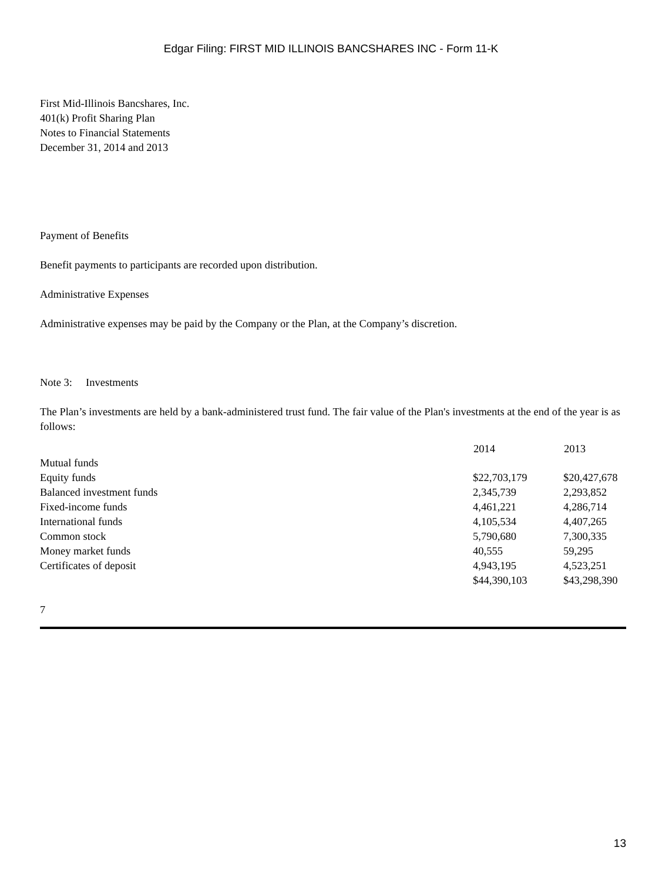Edgar Filing: FIRST MID ILLINOIS BANCSHARES INC - Form 11-K
First Mid-Illinois Bancshares, Inc.
401(k) Profit Sharing Plan
Notes to Financial Statements
December 31, 2014 and 2013
Payment of Benefits
Benefit payments to participants are recorded upon distribution.
Administrative Expenses
Administrative expenses may be paid by the Company or the Plan, at the Company’s discretion.
Note 3: Investments
The Plan’s investments are held by a bank-administered trust fund. The fair value of the Plan's investments at the end of the year is as follows:
| | 2014 | 2013 |
| Mutual funds | | |
| Equity funds | $22,703,179 | $20,427,678 |
| Balanced investment funds | 2,345,739 | 2,293,852 |
| Fixed-income funds | 4,461,221 | 4,286,714 |
| International funds | 4,105,534 | 4,407,265 |
| Common stock | 5,790,680 | 7,300,335 |
| Money market funds | 40,555 | 59,295 |
| Certificates of deposit | 4,943,195 | 4,523,251 |
| | $44,390,103 | $43,298,390 |
7
13